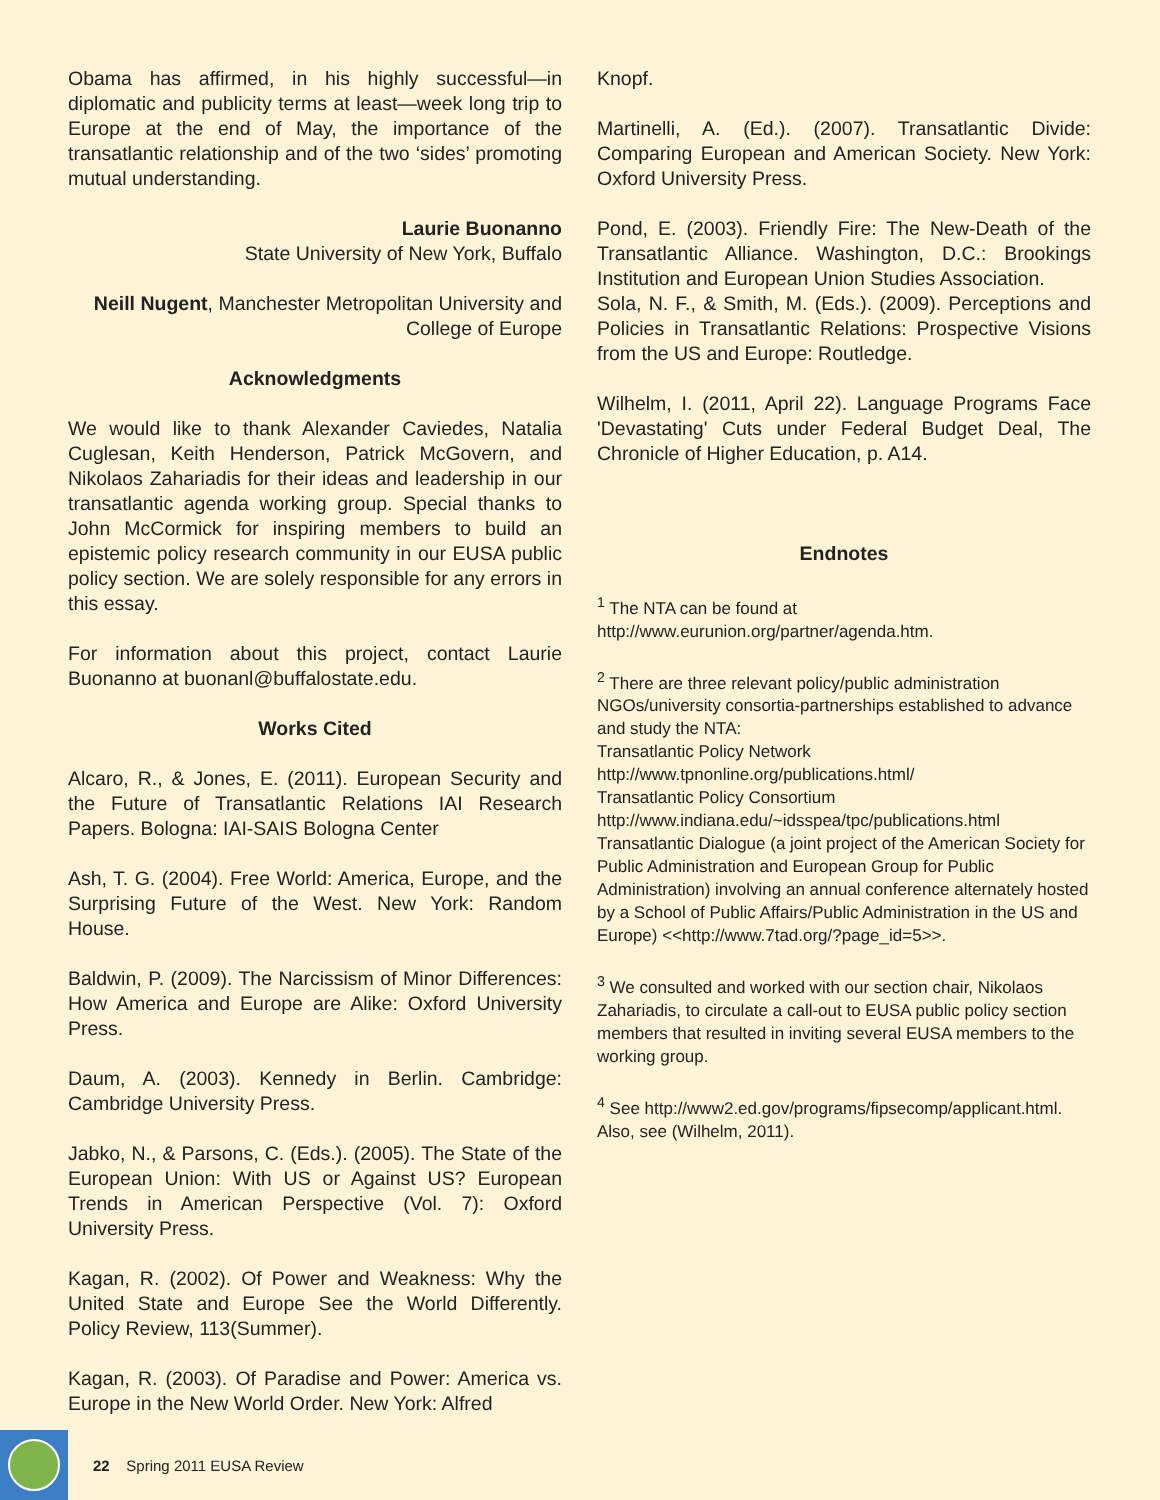Obama has affirmed, in his highly successful—in diplomatic and publicity terms at least—week long trip to Europe at the end of May, the importance of the transatlantic relationship and of the two ‘sides’ promoting mutual understanding.
Laurie Buonanno
State University of New York, Buffalo
Neill Nugent, Manchester Metropolitan University and College of Europe
Acknowledgments
We would like to thank Alexander Caviedes, Natalia Cuglesan, Keith Henderson, Patrick McGovern, and Nikolaos Zahariadis for their ideas and leadership in our transatlantic agenda working group. Special thanks to John McCormick for inspiring members to build an epistemic policy research community in our EUSA public policy section. We are solely responsible for any errors in this essay.
For information about this project, contact Laurie Buonanno at buonanl@buffalostate.edu.
Works Cited
Alcaro, R., & Jones, E. (2011). European Security and the Future of Transatlantic Relations IAI Research Papers. Bologna: IAI-SAIS Bologna Center
Ash, T. G. (2004). Free World: America, Europe, and the Surprising Future of the West. New York: Random House.
Baldwin, P. (2009). The Narcissism of Minor Differences: How America and Europe are Alike: Oxford University Press.
Daum, A. (2003). Kennedy in Berlin. Cambridge: Cambridge University Press.
Jabko, N., & Parsons, C. (Eds.). (2005). The State of the European Union: With US or Against US? European Trends in American Perspective (Vol. 7): Oxford University Press.
Kagan, R. (2002). Of Power and Weakness: Why the United State and Europe See the World Differently. Policy Review, 113(Summer).
Kagan, R. (2003). Of Paradise and Power: America vs. Europe in the New World Order. New York: Alfred
Knopf.
Martinelli, A. (Ed.). (2007). Transatlantic Divide: Comparing European and American Society. New York: Oxford University Press.
Pond, E. (2003). Friendly Fire: The New-Death of the Transatlantic Alliance. Washington, D.C.: Brookings Institution and European Union Studies Association.
Sola, N. F., & Smith, M. (Eds.). (2009). Perceptions and Policies in Transatlantic Relations: Prospective Visions from the US and Europe: Routledge.
Wilhelm, I. (2011, April 22). Language Programs Face 'Devastating' Cuts under Federal Budget Deal, The Chronicle of Higher Education, p. A14.
Endnotes
<sup>1</sup> The NTA can be found at http://www.eurunion.org/partner/agenda.htm.
<sup>2</sup> There are three relevant policy/public administration NGOs/university consortia-partnerships established to advance and study the NTA:
Transatlantic Policy Network
http://www.tpnonline.org/publications.html/
Transatlantic Policy Consortium http://www.indiana.edu/~idsspea/tpc/publications.html
Transatlantic Dialogue (a joint project of the American Society for Public Administration and European Group for Public Administration) involving an annual conference alternately hosted by a School of Public Affairs/Public Administration in the US and Europe) <<http://www.7tad.org/?page_id=5>>.
<sup>3</sup> We consulted and worked with our section chair, Nikolaos Zahariadis, to circulate a call-out to EUSA public policy section members that resulted in inviting several EUSA members to the working group.
<sup>4</sup> See http://www2.ed.gov/programs/fipsecomp/applicant.html. Also, see (Wilhelm, 2011).
22 Spring 2011 EUSA Review